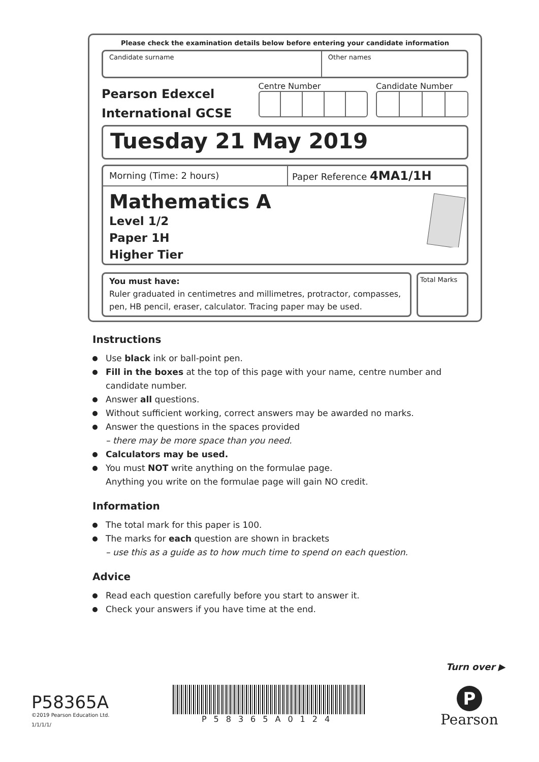Please check the examination details below before entering your candidate information
Candidate surname Other names
Pearson Edexcel
International GCSE
Centre Number Candidate Number
Tuesday 21 May 2019
Morning (Time: 2 hours) Paper Reference 4MA1/1H
Mathematics A
Level 1/2
Paper 1H
Higher Tier
You must have:
Ruler graduated in centimetres and millimetres, protractor, compasses, pen, HB pencil, eraser, calculator. Tracing paper may be used.
Total Marks
Instructions
Use black ink or ball-point pen.
Fill in the boxes at the top of this page with your name, centre number and candidate number.
Answer all questions.
Without sufficient working, correct answers may be awarded no marks.
Answer the questions in the spaces provided
– there may be more space than you need.
Calculators may be used.
You must NOT write anything on the formulae page.
Anything you write on the formulae page will gain NO credit.
Information
The total mark for this paper is 100.
The marks for each question are shown in brackets
– use this as a guide as to how much time to spend on each question.
Advice
Read each question carefully before you start to answer it.
Check your answers if you have time at the end.
Turn over ▶
P58365A
©2019 Pearson Education Ltd.
1/1/1/1/
P58365A0124
P
Pearson